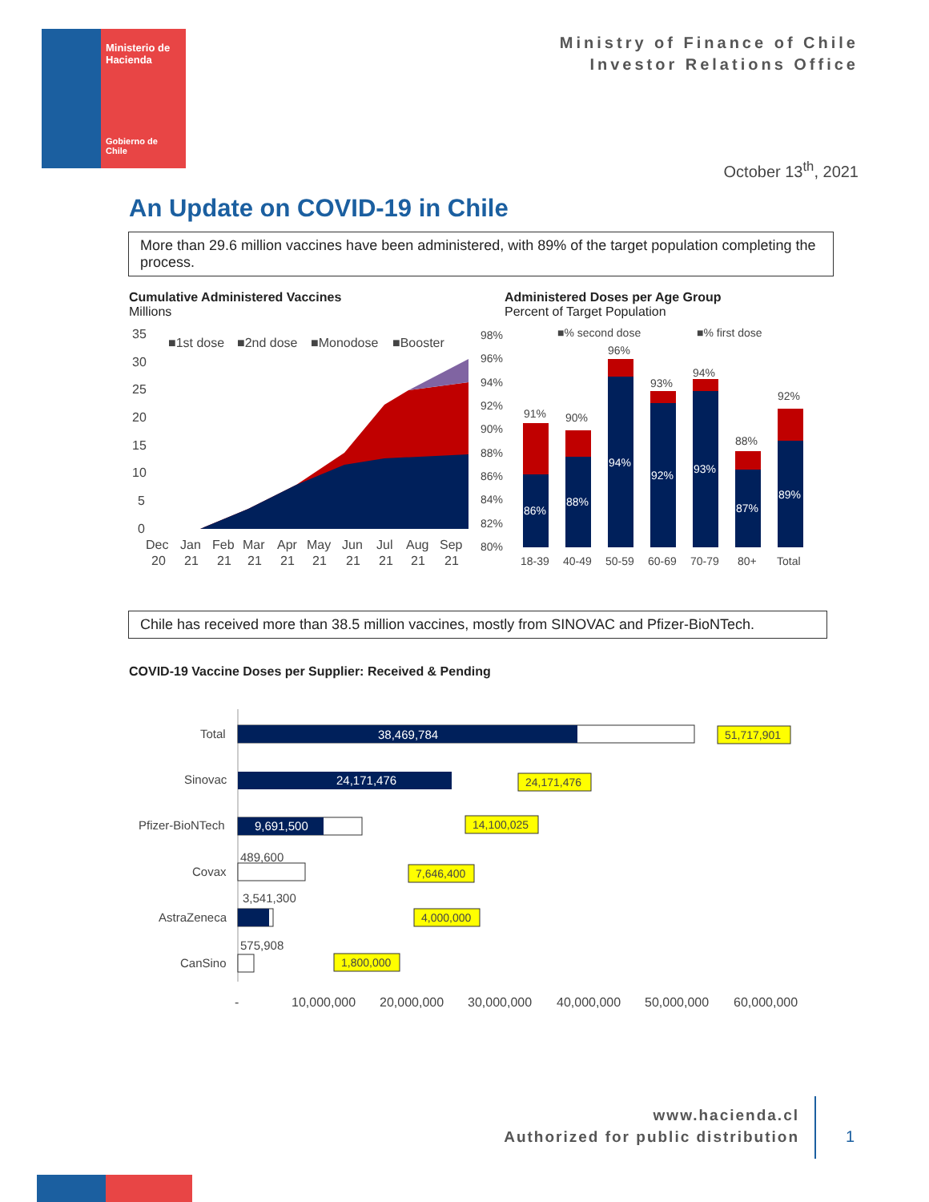Ministerio de Hacienda
Gobierno de Chile
Ministry of Finance of Chile
Investor Relations Office
October 13<sup>th</sup>, 2021
An Update on COVID-19 in Chile
More than 29.6 million vaccines have been administered, with 89% of the target population completing the process.
Cumulative Administered Vaccines
Millions
Administered Doses per Age Group
Percent of Target Population
35
30
25
20
15
10
5
0
■1st dose
■2nd dose
■Monodose
■Booster
Dec
Jan
Feb
Mar
Apr
May
Jun
Jul
Aug
Sep
20
21
21
21
21
21
21
21
21
21
98%
96%
94%
92%
90%
88%
86%
84%
82%
80%
■% second dose
■% first dose
91%
90%
96%
93%
94%
88%
92%
86%
88%
94%
92%
93%
87%
89%
18-39
40-49
50-59
60-69
70-79
80+
Total
Chile has received more than 38.5 million vaccines, mostly from SINOVAC and Pfizer-BioNTech.
COVID-19 Vaccine Doses per Supplier: Received & Pending
Total
Sinovac
Pfizer-BioNTech
Covax
AstraZeneca
CanSino
38,469,784
24,171,476
9,691,500
489,600
3,541,300
575,908
51,717,901
24,171,476
14,100,025
7,646,400
4,000,000
1,800,000
-
10,000,000
20,000,000
30,000,000
40,000,000
50,000,000
60,000,000
www.hacienda.cl
Authorized for public distribution
1